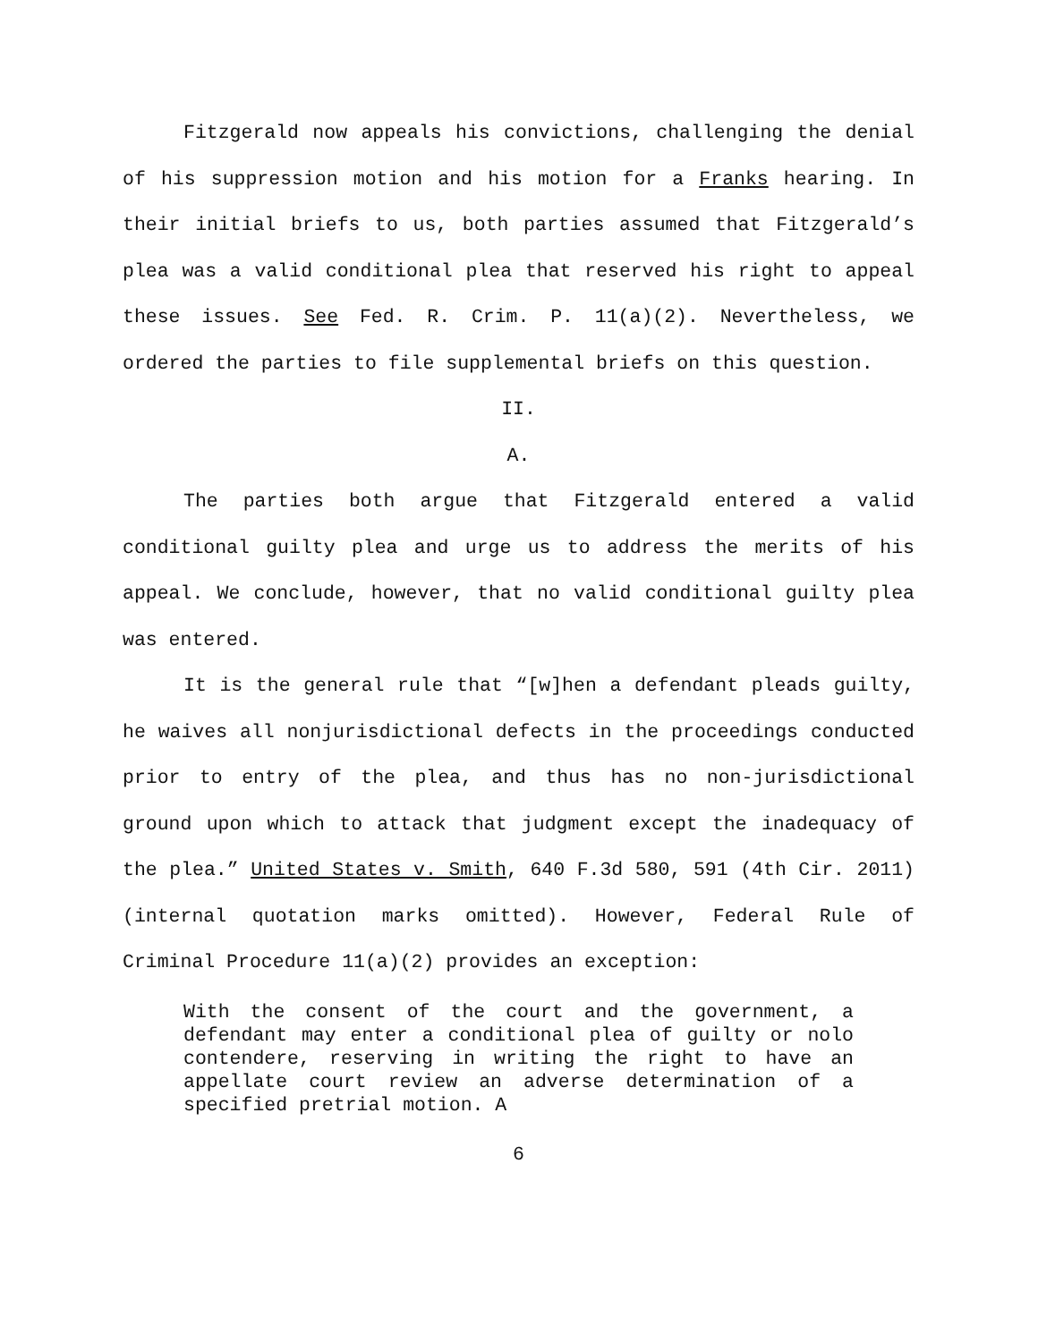Fitzgerald now appeals his convictions, challenging the denial of his suppression motion and his motion for a Franks hearing. In their initial briefs to us, both parties assumed that Fitzgerald’s plea was a valid conditional plea that reserved his right to appeal these issues. See Fed. R. Crim. P. 11(a)(2). Nevertheless, we ordered the parties to file supplemental briefs on this question.
II.
A.
The parties both argue that Fitzgerald entered a valid conditional guilty plea and urge us to address the merits of his appeal. We conclude, however, that no valid conditional guilty plea was entered.
It is the general rule that “[w]hen a defendant pleads guilty, he waives all nonjurisdictional defects in the proceedings conducted prior to entry of the plea, and thus has no non-jurisdictional ground upon which to attack that judgment except the inadequacy of the plea.” United States v. Smith, 640 F.3d 580, 591 (4th Cir. 2011) (internal quotation marks omitted). However, Federal Rule of Criminal Procedure 11(a)(2) provides an exception:
With the consent of the court and the government, a defendant may enter a conditional plea of guilty or nolo contendere, reserving in writing the right to have an appellate court review an adverse determination of a specified pretrial motion. A
6